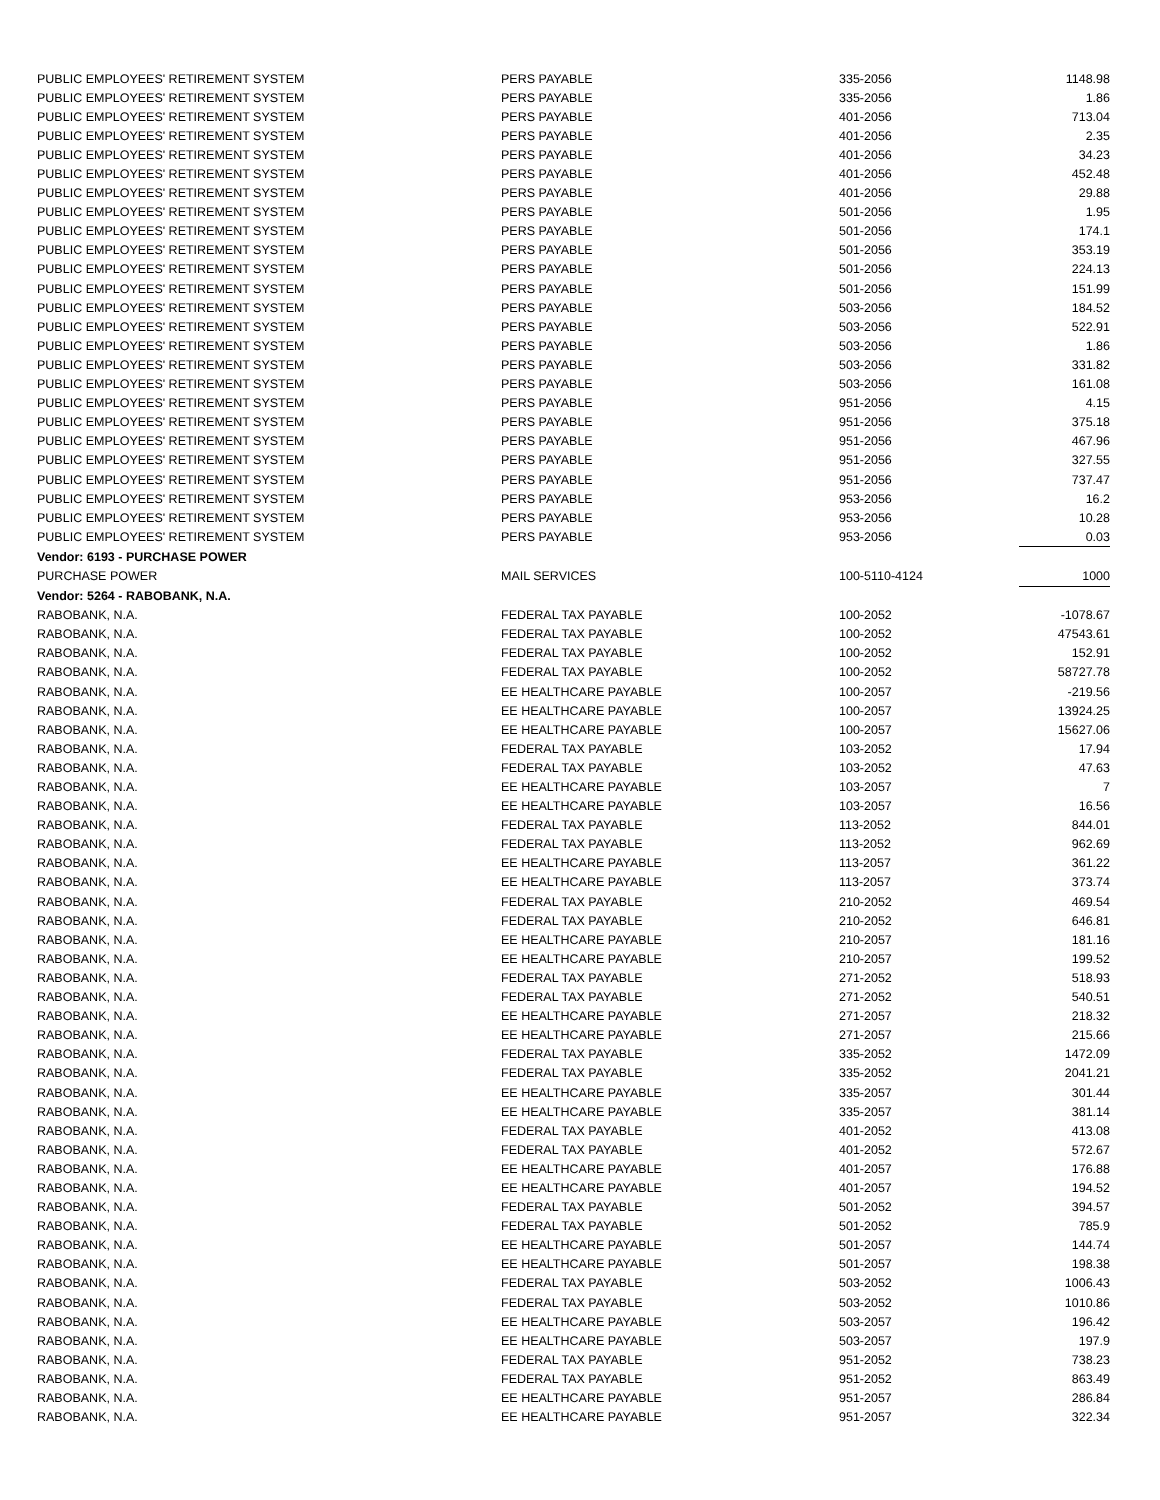| PUBLIC EMPLOYEES' RETIREMENT SYSTEM | PERS PAYABLE | 335-2056 | 1148.98 |
| PUBLIC EMPLOYEES' RETIREMENT SYSTEM | PERS PAYABLE | 335-2056 | 1.86 |
| PUBLIC EMPLOYEES' RETIREMENT SYSTEM | PERS PAYABLE | 401-2056 | 713.04 |
| PUBLIC EMPLOYEES' RETIREMENT SYSTEM | PERS PAYABLE | 401-2056 | 2.35 |
| PUBLIC EMPLOYEES' RETIREMENT SYSTEM | PERS PAYABLE | 401-2056 | 34.23 |
| PUBLIC EMPLOYEES' RETIREMENT SYSTEM | PERS PAYABLE | 401-2056 | 452.48 |
| PUBLIC EMPLOYEES' RETIREMENT SYSTEM | PERS PAYABLE | 401-2056 | 29.88 |
| PUBLIC EMPLOYEES' RETIREMENT SYSTEM | PERS PAYABLE | 501-2056 | 1.95 |
| PUBLIC EMPLOYEES' RETIREMENT SYSTEM | PERS PAYABLE | 501-2056 | 174.1 |
| PUBLIC EMPLOYEES' RETIREMENT SYSTEM | PERS PAYABLE | 501-2056 | 353.19 |
| PUBLIC EMPLOYEES' RETIREMENT SYSTEM | PERS PAYABLE | 501-2056 | 224.13 |
| PUBLIC EMPLOYEES' RETIREMENT SYSTEM | PERS PAYABLE | 501-2056 | 151.99 |
| PUBLIC EMPLOYEES' RETIREMENT SYSTEM | PERS PAYABLE | 503-2056 | 184.52 |
| PUBLIC EMPLOYEES' RETIREMENT SYSTEM | PERS PAYABLE | 503-2056 | 522.91 |
| PUBLIC EMPLOYEES' RETIREMENT SYSTEM | PERS PAYABLE | 503-2056 | 1.86 |
| PUBLIC EMPLOYEES' RETIREMENT SYSTEM | PERS PAYABLE | 503-2056 | 331.82 |
| PUBLIC EMPLOYEES' RETIREMENT SYSTEM | PERS PAYABLE | 503-2056 | 161.08 |
| PUBLIC EMPLOYEES' RETIREMENT SYSTEM | PERS PAYABLE | 951-2056 | 4.15 |
| PUBLIC EMPLOYEES' RETIREMENT SYSTEM | PERS PAYABLE | 951-2056 | 375.18 |
| PUBLIC EMPLOYEES' RETIREMENT SYSTEM | PERS PAYABLE | 951-2056 | 467.96 |
| PUBLIC EMPLOYEES' RETIREMENT SYSTEM | PERS PAYABLE | 951-2056 | 327.55 |
| PUBLIC EMPLOYEES' RETIREMENT SYSTEM | PERS PAYABLE | 951-2056 | 737.47 |
| PUBLIC EMPLOYEES' RETIREMENT SYSTEM | PERS PAYABLE | 953-2056 | 16.2 |
| PUBLIC EMPLOYEES' RETIREMENT SYSTEM | PERS PAYABLE | 953-2056 | 10.28 |
| PUBLIC EMPLOYEES' RETIREMENT SYSTEM | PERS PAYABLE | 953-2056 | 0.03 |
| Vendor: 6193 - PURCHASE POWER | | | |
| PURCHASE POWER | MAIL SERVICES | 100-5110-4124 | 1000 |
| Vendor: 5264 - RABOBANK, N.A. | | | |
| RABOBANK, N.A. | FEDERAL TAX PAYABLE | 100-2052 | -1078.67 |
| RABOBANK, N.A. | FEDERAL TAX PAYABLE | 100-2052 | 47543.61 |
| RABOBANK, N.A. | FEDERAL TAX PAYABLE | 100-2052 | 152.91 |
| RABOBANK, N.A. | FEDERAL TAX PAYABLE | 100-2052 | 58727.78 |
| RABOBANK, N.A. | EE HEALTHCARE PAYABLE | 100-2057 | -219.56 |
| RABOBANK, N.A. | EE HEALTHCARE PAYABLE | 100-2057 | 13924.25 |
| RABOBANK, N.A. | EE HEALTHCARE PAYABLE | 100-2057 | 15627.06 |
| RABOBANK, N.A. | FEDERAL TAX PAYABLE | 103-2052 | 17.94 |
| RABOBANK, N.A. | FEDERAL TAX PAYABLE | 103-2052 | 47.63 |
| RABOBANK, N.A. | EE HEALTHCARE PAYABLE | 103-2057 | 7 |
| RABOBANK, N.A. | EE HEALTHCARE PAYABLE | 103-2057 | 16.56 |
| RABOBANK, N.A. | FEDERAL TAX PAYABLE | 113-2052 | 844.01 |
| RABOBANK, N.A. | FEDERAL TAX PAYABLE | 113-2052 | 962.69 |
| RABOBANK, N.A. | EE HEALTHCARE PAYABLE | 113-2057 | 361.22 |
| RABOBANK, N.A. | EE HEALTHCARE PAYABLE | 113-2057 | 373.74 |
| RABOBANK, N.A. | FEDERAL TAX PAYABLE | 210-2052 | 469.54 |
| RABOBANK, N.A. | FEDERAL TAX PAYABLE | 210-2052 | 646.81 |
| RABOBANK, N.A. | EE HEALTHCARE PAYABLE | 210-2057 | 181.16 |
| RABOBANK, N.A. | EE HEALTHCARE PAYABLE | 210-2057 | 199.52 |
| RABOBANK, N.A. | FEDERAL TAX PAYABLE | 271-2052 | 518.93 |
| RABOBANK, N.A. | FEDERAL TAX PAYABLE | 271-2052 | 540.51 |
| RABOBANK, N.A. | EE HEALTHCARE PAYABLE | 271-2057 | 218.32 |
| RABOBANK, N.A. | EE HEALTHCARE PAYABLE | 271-2057 | 215.66 |
| RABOBANK, N.A. | FEDERAL TAX PAYABLE | 335-2052 | 1472.09 |
| RABOBANK, N.A. | FEDERAL TAX PAYABLE | 335-2052 | 2041.21 |
| RABOBANK, N.A. | EE HEALTHCARE PAYABLE | 335-2057 | 301.44 |
| RABOBANK, N.A. | EE HEALTHCARE PAYABLE | 335-2057 | 381.14 |
| RABOBANK, N.A. | FEDERAL TAX PAYABLE | 401-2052 | 413.08 |
| RABOBANK, N.A. | FEDERAL TAX PAYABLE | 401-2052 | 572.67 |
| RABOBANK, N.A. | EE HEALTHCARE PAYABLE | 401-2057 | 176.88 |
| RABOBANK, N.A. | EE HEALTHCARE PAYABLE | 401-2057 | 194.52 |
| RABOBANK, N.A. | FEDERAL TAX PAYABLE | 501-2052 | 394.57 |
| RABOBANK, N.A. | FEDERAL TAX PAYABLE | 501-2052 | 785.9 |
| RABOBANK, N.A. | EE HEALTHCARE PAYABLE | 501-2057 | 144.74 |
| RABOBANK, N.A. | EE HEALTHCARE PAYABLE | 501-2057 | 198.38 |
| RABOBANK, N.A. | FEDERAL TAX PAYABLE | 503-2052 | 1006.43 |
| RABOBANK, N.A. | FEDERAL TAX PAYABLE | 503-2052 | 1010.86 |
| RABOBANK, N.A. | EE HEALTHCARE PAYABLE | 503-2057 | 196.42 |
| RABOBANK, N.A. | EE HEALTHCARE PAYABLE | 503-2057 | 197.9 |
| RABOBANK, N.A. | FEDERAL TAX PAYABLE | 951-2052 | 738.23 |
| RABOBANK, N.A. | FEDERAL TAX PAYABLE | 951-2052 | 863.49 |
| RABOBANK, N.A. | EE HEALTHCARE PAYABLE | 951-2057 | 286.84 |
| RABOBANK, N.A. | EE HEALTHCARE PAYABLE | 951-2057 | 322.34 |